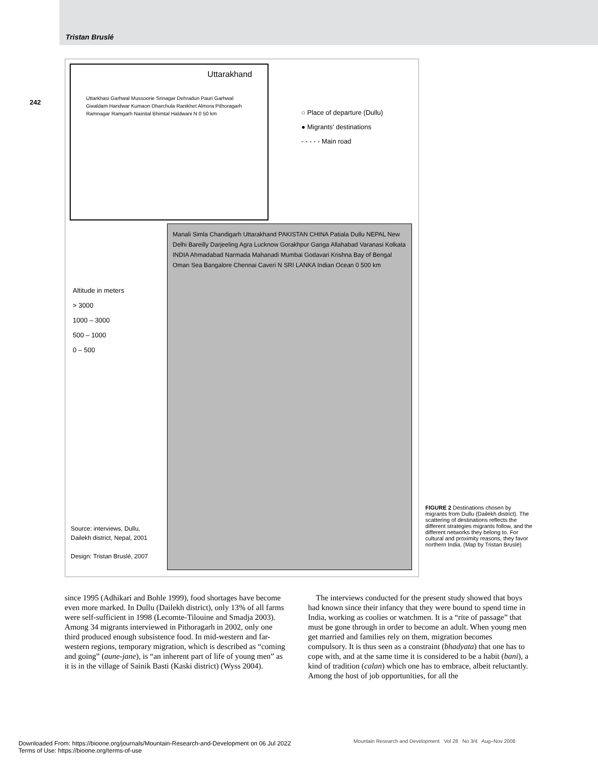Tristan Bruslé
242
Uttarakhand
Uttarkhasi Garhwal Mussoorie Srinagar Dehradun Pauri Garhwal Gwaldam Haridwar Kumaon Dharchula Ranikhet Almora Pithoragarh Ramnagar Ramgarh Nainital Bhimtal Haldwani N 0 50 km
○ Place of departure (Dullu)
● Migrants' destinations
- - - - - Main road
Altitude in meters
> 3000
1000 – 3000
500 – 1000
0 – 500
Manali Simla Chandigarh Uttarakhand PAKISTAN CHINA Patiala Dullu NEPAL New Delhi Bareilly Darjeeling Agra Lucknow Gorakhpur Ganga Allahabad Varanasi Kolkata INDIA Ahmadabad Narmada Mahanadi Mumbai Godavari Krishna Bay of Bengal Oman Sea Bangalore Chennai Caveri N SRI LANKA Indian Ocean 0 500 km
Source: interviews, Dullu,
Dailekh district, Nepal, 2001
Design: Tristan Bruslé, 2007
FIGURE 2 Destinations chosen by migrants from Dullu (Dailekh district). The scattering of destinations reflects the different strategies migrants follow, and the different networks they belong to. For cultural and proximity reasons, they favor northern India. (Map by Tristan Bruslé)
since 1995 (Adhikari and Bohle 1999), food shortages have become even more marked. In Dullu (Dailekh district), only 13% of all farms were self-sufficient in 1998 (Lecomte-Tilouine and Smadja 2003). Among 34 migrants interviewed in Pithoragarh in 2002, only one third produced enough subsistence food. In mid-western and far-western regions, temporary migration, which is described as “coming and going” (aune-jane), is “an inherent part of life of young men” as it is in the village of Sainik Basti (Kaski district) (Wyss 2004).
The interviews conducted for the present study showed that boys had known since their infancy that they were bound to spend time in India, working as coolies or watchmen. It is a “rite of passage” that must be gone through in order to become an adult. When young men get married and families rely on them, migration becomes compulsory. It is thus seen as a constraint (bhadyata) that one has to cope with, and at the same time it is considered to be a habit (bani), a kind of tradition (calan) which one has to embrace, albeit reluctantly. Among the host of job opportunities, for all the
Mountain Research and Development Vol 28 No 3/4 Aug–Nov 2008
Downloaded From: https://bioone.org/journals/Mountain-Research-and-Development on 06 Jul 2022
Terms of Use: https://bioone.org/terms-of-use